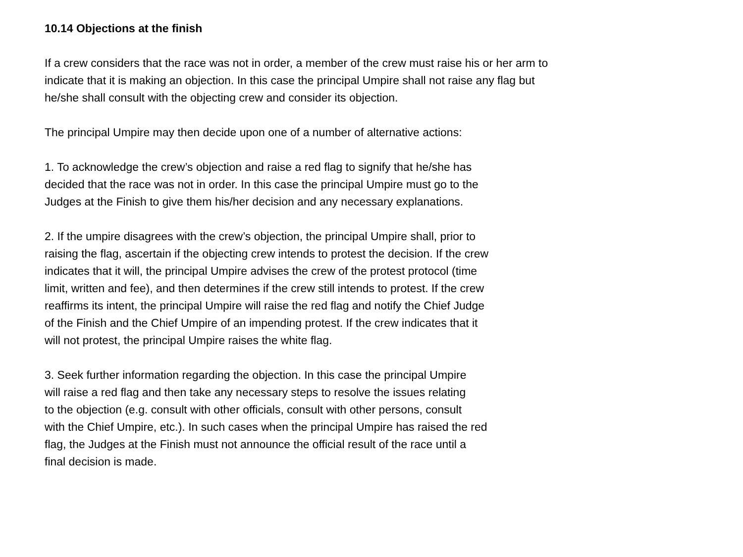10.14 Objections at the finish
If a crew considers that the race was not in order, a member of the crew must raise his or her arm to
indicate that it is making an objection. In this case the principal Umpire shall not raise any flag but
he/she shall consult with the objecting crew and consider its objection.
The principal Umpire may then decide upon one of a number of alternative actions:
1. To acknowledge the crew’s objection and raise a red flag to signify that he/she has
decided that the race was not in order. In this case the principal Umpire must go to the
Judges at the Finish to give them his/her decision and any necessary explanations.
2. If the umpire disagrees with the crew’s objection, the principal Umpire shall, prior to
raising the flag, ascertain if the objecting crew intends to protest the decision. If the crew
indicates that it will, the principal Umpire advises the crew of the protest protocol (time
limit, written and fee), and then determines if the crew still intends to protest. If the crew
reaffirms its intent, the principal Umpire will raise the red flag and notify the Chief Judge
of the Finish and the Chief Umpire of an impending protest. If the crew indicates that it
will not protest, the principal Umpire raises the white flag.
3. Seek further information regarding the objection. In this case the principal Umpire
will raise a red flag and then take any necessary steps to resolve the issues relating
to the objection (e.g. consult with other officials, consult with other persons, consult
with the Chief Umpire, etc.). In such cases when the principal Umpire has raised the red
flag, the Judges at the Finish must not announce the official result of the race until a
final decision is made.